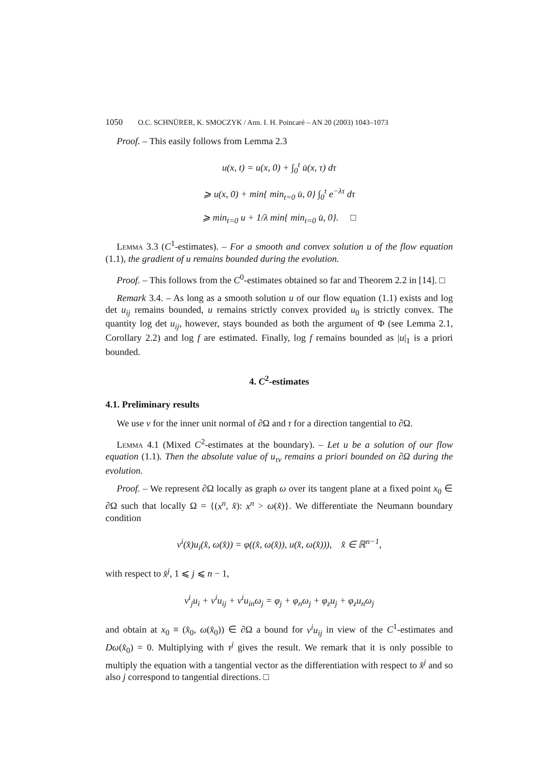1050 O.C. SCHNÜRER, K. SMOCZYK / Ann. I. H. Poincaré – AN 20 (2003) 1043–1073
Proof. – This easily follows from Lemma 2.3
u(x, t) = u(x, 0) + ∫<sub>0</sub><sup>t</sup> u̇(x, τ) dτ
⩾ u(x, 0) + min{ min<sub>t=0</sub> u̇, 0} ∫<sub>0</sub><sup>t</sup> e<sup>−λτ</sup> dτ
⩾ min<sub>t=0</sub> u + 1/λ min{ min<sub>t=0</sub> u̇, 0}. □
Lemma 3.3 (C<sup>1</sup>-estimates). – For a smooth and convex solution u of the flow equation (1.1), the gradient of u remains bounded during the evolution.
Proof. – This follows from the C<sup>0</sup>-estimates obtained so far and Theorem 2.2 in [14]. □
Remark 3.4. – As long as a smooth solution u of our flow equation (1.1) exists and log det u<sub>ij</sub> remains bounded, u remains strictly convex provided u<sub>0</sub> is strictly convex. The quantity log det u<sub>ij</sub>, however, stays bounded as both the argument of Φ (see Lemma 2.1, Corollary 2.2) and log f are estimated. Finally, log f remains bounded as |u|<sub>1</sub> is a priori bounded.
4. C<sup>2</sup>-estimates
4.1. Preliminary results
We use ν for the inner unit normal of ∂Ω and τ for a direction tangential to ∂Ω.
Lemma 4.1 (Mixed C<sup>2</sup>-estimates at the boundary). – Let u be a solution of our flow equation (1.1). Then the absolute value of u<sub>τν</sub> remains a priori bounded on ∂Ω during the evolution.
Proof. – We represent ∂Ω locally as graph ω over its tangent plane at a fixed point x<sub>0</sub> ∈ ∂Ω such that locally Ω = {(x<sup>n</sup>, x̂): x<sup>n</sup> > ω(x̂)}. We differentiate the Neumann boundary condition
ν<sup>i</sup>(x̂)u<sub>i</sub>(x̂, ω(x̂)) = φ((x̂, ω(x̂)), u(x̂, ω(x̂))), x̂ ∈ ℝ<sup>n−1</sup>,
with respect to x̂<sup>j</sup>, 1 ⩽ j ⩽ n − 1,
ν<sup>i</sup><sub>j</sub>u<sub>i</sub> + ν<sup>i</sup>u<sub>ij</sub> + ν<sup>i</sup>u<sub>in</sub>ω<sub>j</sub> = φ<sub>j</sub> + φ<sub>n</sub>ω<sub>j</sub> + φ<sub>z</sub>u<sub>j</sub> + φ<sub>z</sub>u<sub>n</sub>ω<sub>j</sub>
and obtain at x<sub>0</sub> ≡ (x̂<sub>0</sub>, ω(x̂<sub>0</sub>)) ∈ ∂Ω a bound for ν<sup>i</sup>u<sub>ij</sub> in view of the C<sup>1</sup>-estimates and Dω(x̂<sub>0</sub>) = 0. Multiplying with τ<sup>j</sup> gives the result. We remark that it is only possible to multiply the equation with a tangential vector as the differentiation with respect to x̂<sup>j</sup> and so also j correspond to tangential directions. □